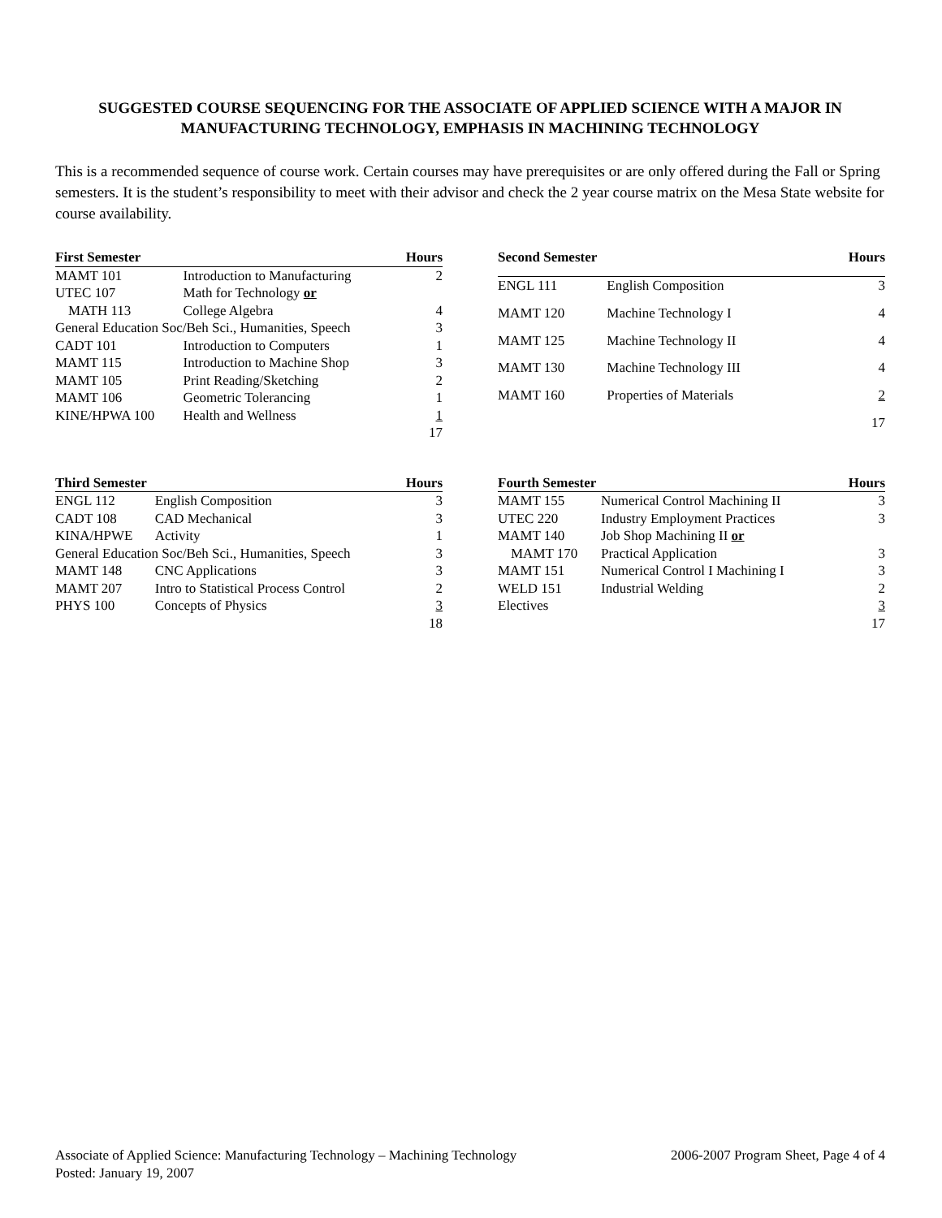SUGGESTED COURSE SEQUENCING FOR THE ASSOCIATE OF APPLIED SCIENCE WITH A MAJOR IN MANUFACTURING TECHNOLOGY, EMPHASIS IN MACHINING TECHNOLOGY
This is a recommended sequence of course work. Certain courses may have prerequisites or are only offered during the Fall or Spring semesters. It is the student’s responsibility to meet with their advisor and check the 2 year course matrix on the Mesa State website for course availability.
| First Semester | | Hours |
| --- | --- | --- |
| MAMT 101 | Introduction to Manufacturing | 2 |
| UTEC 107 | Math for Technology or | |
| MATH 113 | College Algebra | 4 |
| General Education Soc/Beh Sci., Humanities, Speech | | 3 |
| CADT 101 | Introduction to Computers | 1 |
| MAMT 115 | Introduction to Machine Shop | 3 |
| MAMT 105 | Print Reading/Sketching | 2 |
| MAMT 106 | Geometric Tolerancing | 1 |
| KINE/HPWA 100 | Health and Wellness | 1 |
| | | 17 |
| Second Semester | | Hours |
| --- | --- | --- |
| ENGL 111 | English Composition | 3 |
| MAMT 120 | Machine Technology I | 4 |
| MAMT 125 | Machine Technology II | 4 |
| MAMT 130 | Machine Technology III | 4 |
| MAMT 160 | Properties of Materials | 2 |
| | | 17 |
| Third Semester | | Hours |
| --- | --- | --- |
| ENGL 112 | English Composition | 3 |
| CADT 108 | CAD Mechanical | 3 |
| KINA/HPWE | Activity | 1 |
| General Education Soc/Beh Sci., Humanities, Speech | | 3 |
| MAMT 148 | CNC Applications | 3 |
| MAMT 207 | Intro to Statistical Process Control | 2 |
| PHYS 100 | Concepts of Physics | 3 |
| | | 18 |
| Fourth Semester | | Hours |
| --- | --- | --- |
| MAMT 155 | Numerical Control Machining II | 3 |
| UTEC 220 | Industry Employment Practices | 3 |
| MAMT 140 | Job Shop Machining II or | |
| MAMT 170 | Practical Application | 3 |
| MAMT 151 | Numerical Control I Machining I | 3 |
| WELD 151 | Industrial Welding | 2 |
| Electives | | 3 |
| | | 17 |
Associate of Applied Science: Manufacturing Technology – Machining Technology
Posted: January 19, 2007
2006-2007 Program Sheet, Page 4 of 4